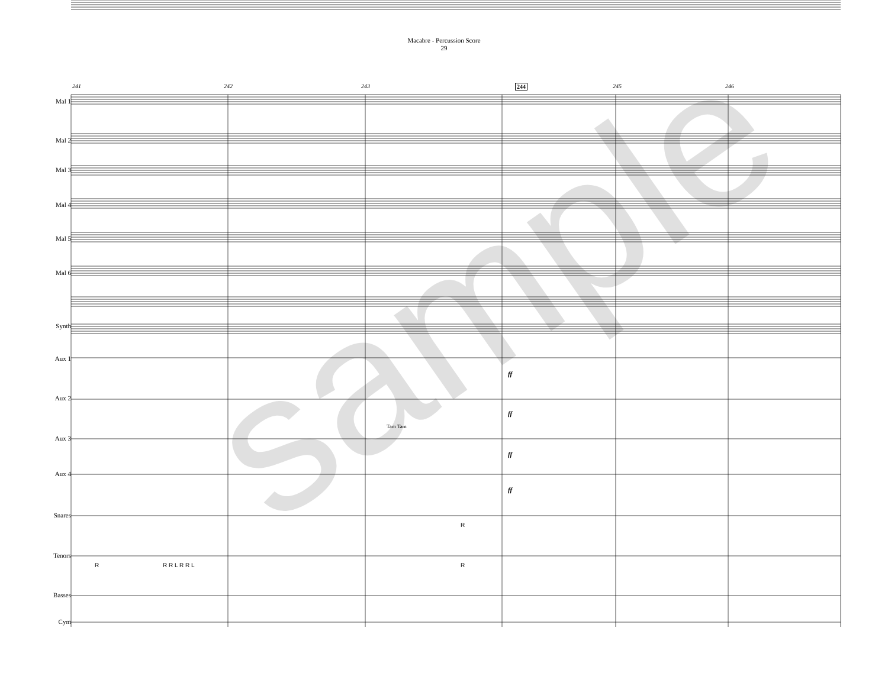Macabre - Percussion Score
29
241 242 243 244 245 246
Mal 1
Mal 2
Mal 3
Mal 4
Mal 5
Mal 6
Synth
Aux 1
Aux 2
Aux 3
Aux 4
Snares
Tenors
Basses
Cym
Tam Tam
ff
ff
ff
ff
R R R L R R L
R
R
sample